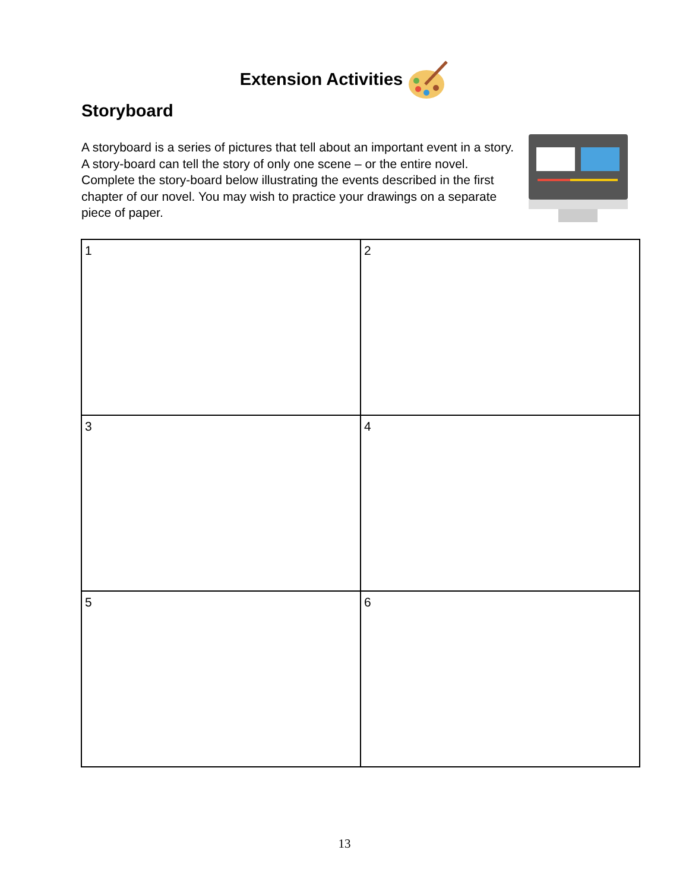Extension Activities
Storyboard
A storyboard is a series of pictures that tell about an important event in a story. A story-board can tell the story of only one scene – or the entire novel. Complete the story-board below illustrating the events described in the first chapter of our novel. You may wish to practice your drawings on a separate piece of paper.
| 1 | 2 |
| 3 | 4 |
| 5 | 6 |
13